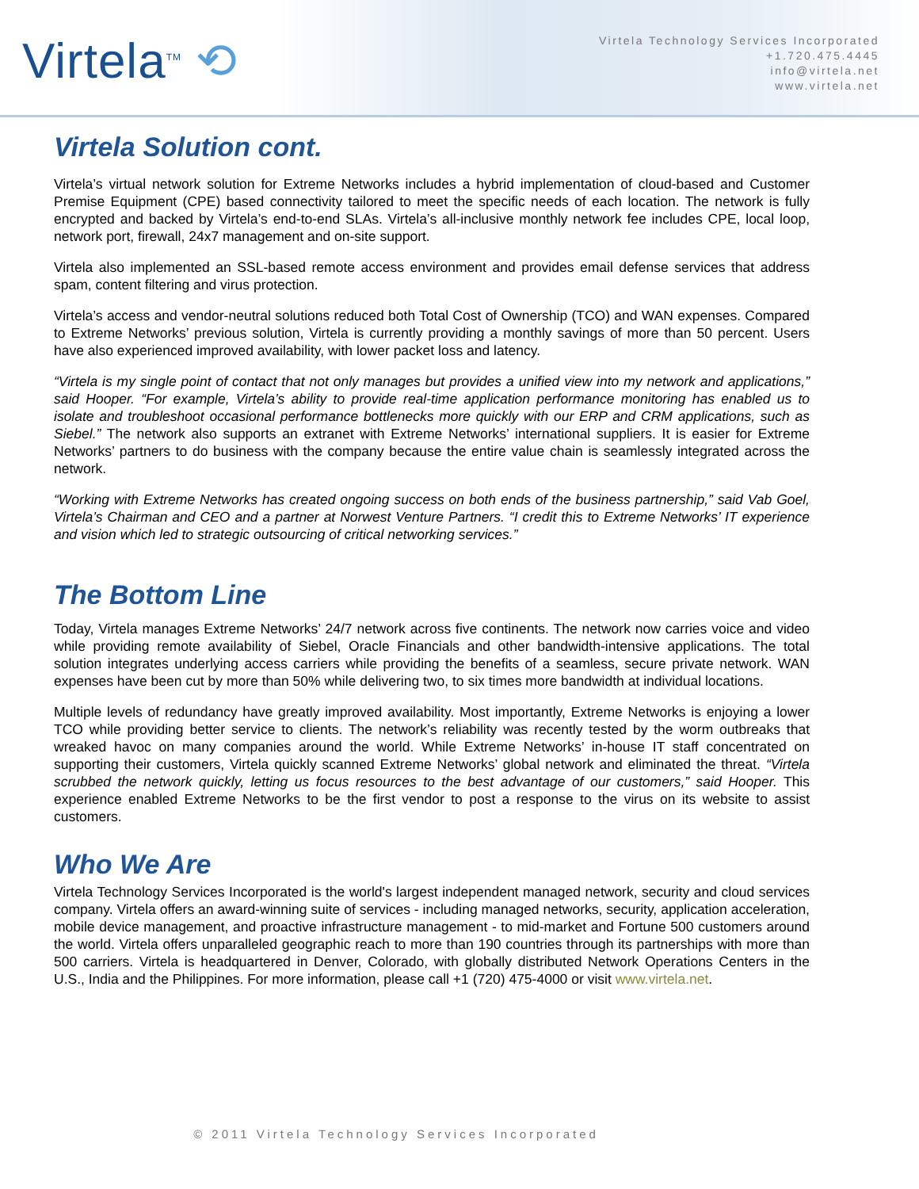Virtela<sup>TM</sup> ⟲
Virtela Technology Services Incorporated
+1.720.475.4445
info@virtela.net
www.virtela.net
Virtela Solution cont.
Virtela’s virtual network solution for Extreme Networks includes a hybrid implementation of cloud-based and Customer Premise Equipment (CPE) based connectivity tailored to meet the specific needs of each location. The network is fully encrypted and backed by Virtela’s end-to-end SLAs. Virtela’s all-inclusive monthly network fee includes CPE, local loop, network port, firewall, 24x7 management and on-site support.
Virtela also implemented an SSL-based remote access environment and provides email defense services that address spam, content filtering and virus protection.
Virtela’s access and vendor-neutral solutions reduced both Total Cost of Ownership (TCO) and WAN expenses. Compared to Extreme Networks’ previous solution, Virtela is currently providing a monthly savings of more than 50 percent. Users have also experienced improved availability, with lower packet loss and latency.
“Virtela is my single point of contact that not only manages but provides a unified view into my network and applications,” said Hooper. “For example, Virtela’s ability to provide real-time application performance monitoring has enabled us to isolate and troubleshoot occasional performance bottlenecks more quickly with our ERP and CRM applications, such as Siebel.” The network also supports an extranet with Extreme Networks’ international suppliers. It is easier for Extreme Networks’ partners to do business with the company because the entire value chain is seamlessly integrated across the network.
“Working with Extreme Networks has created ongoing success on both ends of the business partnership,” said Vab Goel, Virtela’s Chairman and CEO and a partner at Norwest Venture Partners. “I credit this to Extreme Networks’ IT experience and vision which led to strategic outsourcing of critical networking services.”
The Bottom Line
Today, Virtela manages Extreme Networks’ 24/7 network across five continents. The network now carries voice and video while providing remote availability of Siebel, Oracle Financials and other bandwidth-intensive applications. The total solution integrates underlying access carriers while providing the benefits of a seamless, secure private network. WAN expenses have been cut by more than 50% while delivering two, to six times more bandwidth at individual locations.
Multiple levels of redundancy have greatly improved availability. Most importantly, Extreme Networks is enjoying a lower TCO while providing better service to clients. The network’s reliability was recently tested by the worm outbreaks that wreaked havoc on many companies around the world. While Extreme Networks’ in-house IT staff concentrated on supporting their customers, Virtela quickly scanned Extreme Networks’ global network and eliminated the threat. “Virtela scrubbed the network quickly, letting us focus resources to the best advantage of our customers,” said Hooper. This experience enabled Extreme Networks to be the first vendor to post a response to the virus on its website to assist customers.
Who We Are
Virtela Technology Services Incorporated is the world's largest independent managed network, security and cloud services company. Virtela offers an award-winning suite of services - including managed networks, security, application acceleration, mobile device management, and proactive infrastructure management - to mid-market and Fortune 500 customers around the world. Virtela offers unparalleled geographic reach to more than 190 countries through its partnerships with more than 500 carriers. Virtela is headquartered in Denver, Colorado, with globally distributed Network Operations Centers in the U.S., India and the Philippines. For more information, please call +1 (720) 475-4000 or visit www.virtela.net.
© 2011 Virtela Technology Services Incorporated